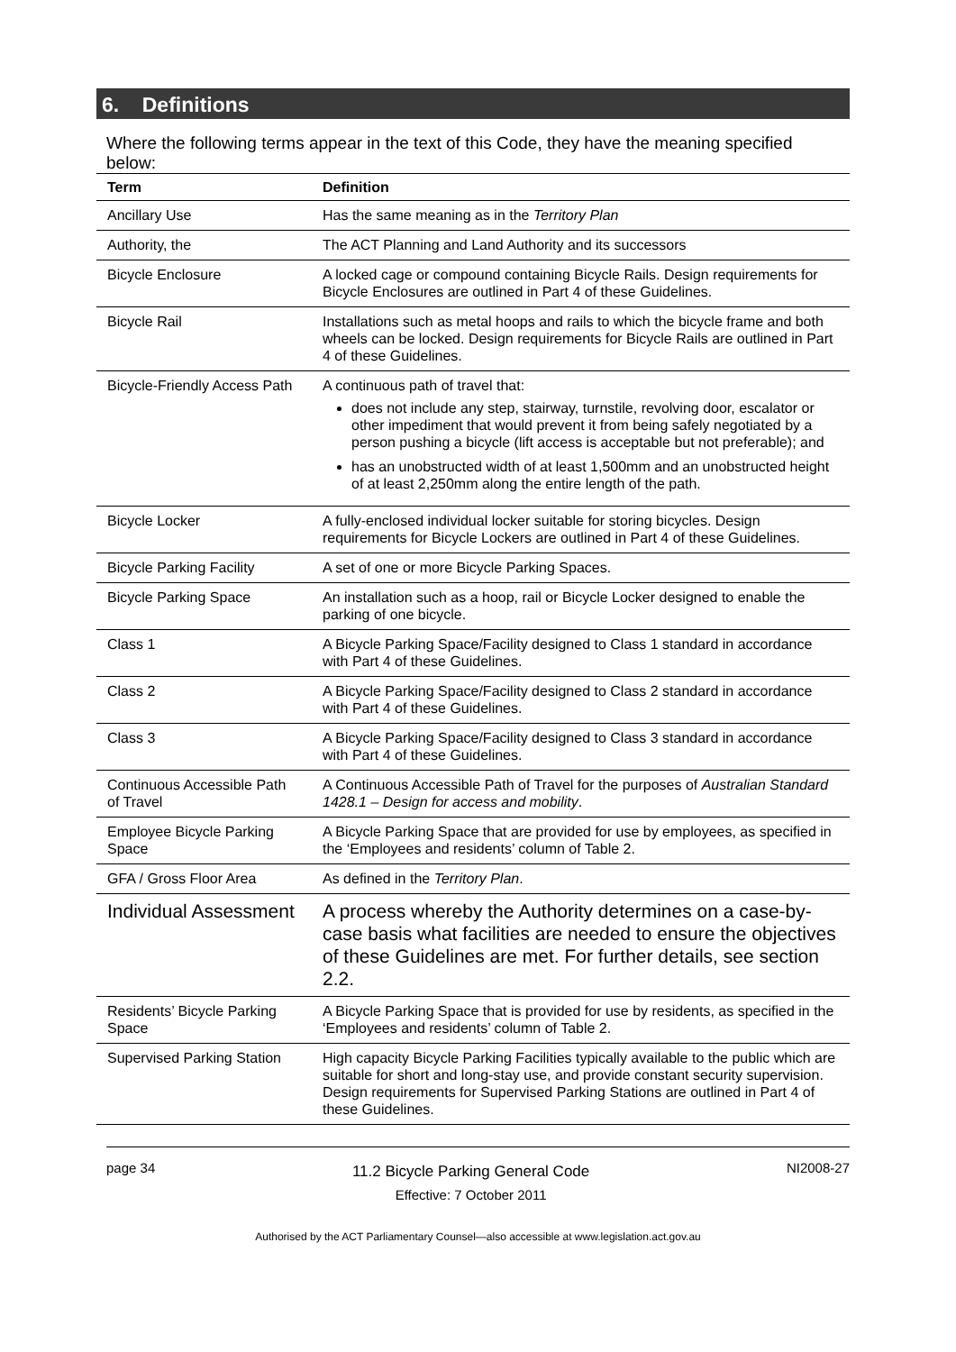6. Definitions
Where the following terms appear in the text of this Code, they have the meaning specified below:
| Term | Definition |
| --- | --- |
| Ancillary Use | Has the same meaning as in the Territory Plan |
| Authority, the | The ACT Planning and Land Authority and its successors |
| Bicycle Enclosure | A locked cage or compound containing Bicycle Rails. Design requirements for Bicycle Enclosures are outlined in Part 4 of these Guidelines. |
| Bicycle Rail | Installations such as metal hoops and rails to which the bicycle frame and both wheels can be locked. Design requirements for Bicycle Rails are outlined in Part 4 of these Guidelines. |
| Bicycle-Friendly Access Path | A continuous path of travel that: does not include any step, stairway, turnstile, revolving door, escalator or other impediment that would prevent it from being safely negotiated by a person pushing a bicycle (lift access is acceptable but not preferable); and has an unobstructed width of at least 1,500mm and an unobstructed height of at least 2,250mm along the entire length of the path. |
| Bicycle Locker | A fully-enclosed individual locker suitable for storing bicycles. Design requirements for Bicycle Lockers are outlined in Part 4 of these Guidelines. |
| Bicycle Parking Facility | A set of one or more Bicycle Parking Spaces. |
| Bicycle Parking Space | An installation such as a hoop, rail or Bicycle Locker designed to enable the parking of one bicycle. |
| Class 1 | A Bicycle Parking Space/Facility designed to Class 1 standard in accordance with Part 4 of these Guidelines. |
| Class 2 | A Bicycle Parking Space/Facility designed to Class 2 standard in accordance with Part 4 of these Guidelines. |
| Class 3 | A Bicycle Parking Space/Facility designed to Class 3 standard in accordance with Part 4 of these Guidelines. |
| Continuous Accessible Path of Travel | A Continuous Accessible Path of Travel for the purposes of Australian Standard 1428.1 – Design for access and mobility . |
| Employee Bicycle Parking Space | A Bicycle Parking Space that are provided for use by employees, as specified in the ‘Employees and residents’ column of Table 2. |
| GFA / Gross Floor Area | As defined in the Territory Plan . |
| Individual Assessment | A process whereby the Authority determines on a case-by-case basis what facilities are needed to ensure the objectives of these Guidelines are met. For further details, see section 2.2. |
| Residents’ Bicycle Parking Space | A Bicycle Parking Space that is provided for use by residents, as specified in the ‘Employees and residents’ column of Table 2. |
| Supervised Parking Station | High capacity Bicycle Parking Facilities typically available to the public which are suitable for short and long-stay use, and provide constant security supervision. Design requirements for Supervised Parking Stations are outlined in Part 4 of these Guidelines. |
page 34
11.2 Bicycle Parking General Code
Effective: 7 October 2011
NI2008-27
Authorised by the ACT Parliamentary Counsel—also accessible at www.legislation.act.gov.au